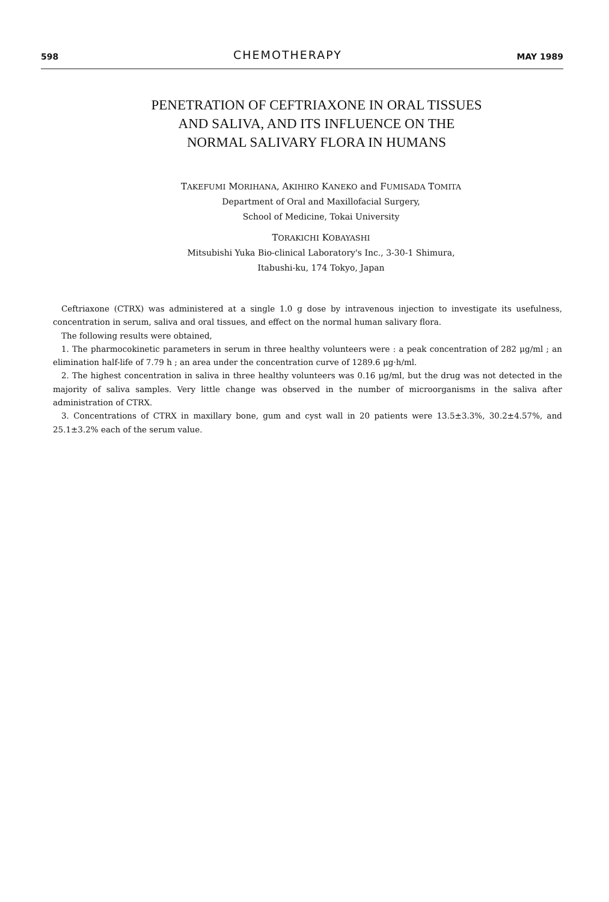598 CHEMOTHERAPY MAY 1989
PENETRATION OF CEFTRIAXONE IN ORAL TISSUES
AND SALIVA, AND ITS INFLUENCE ON THE
NORMAL SALIVARY FLORA IN HUMANS
TAKEFUMI MORIHANA, AKIHIRO KANEKO and FUMISADA TOMITA
Department of Oral and Maxillofacial Surgery,
School of Medicine, Tokai University
TORAKICHI KOBAYASHI
Mitsubishi Yuka Bio-clinical Laboratory's Inc., 3-30-1 Shimura,
Itabushi-ku, 174 Tokyo, Japan
Ceftriaxone (CTRX) was administered at a single 1.0 g dose by intravenous injection to investigate its usefulness, concentration in serum, saliva and oral tissues, and effect on the normal human salivary flora.
The following results were obtained,
1. The pharmocokinetic parameters in serum in three healthy volunteers were : a peak concentration of 282 μg/ml ; an elimination half-life of 7.79 h ; an area under the concentration curve of 1289.6 μg·h/ml.
2. The highest concentration in saliva in three healthy volunteers was 0.16 μg/ml, but the drug was not detected in the majority of saliva samples. Very little change was observed in the number of microorganisms in the saliva after administration of CTRX.
3. Concentrations of CTRX in maxillary bone, gum and cyst wall in 20 patients were 13.5±3.3%, 30.2±4.57%, and 25.1±3.2% each of the serum value.